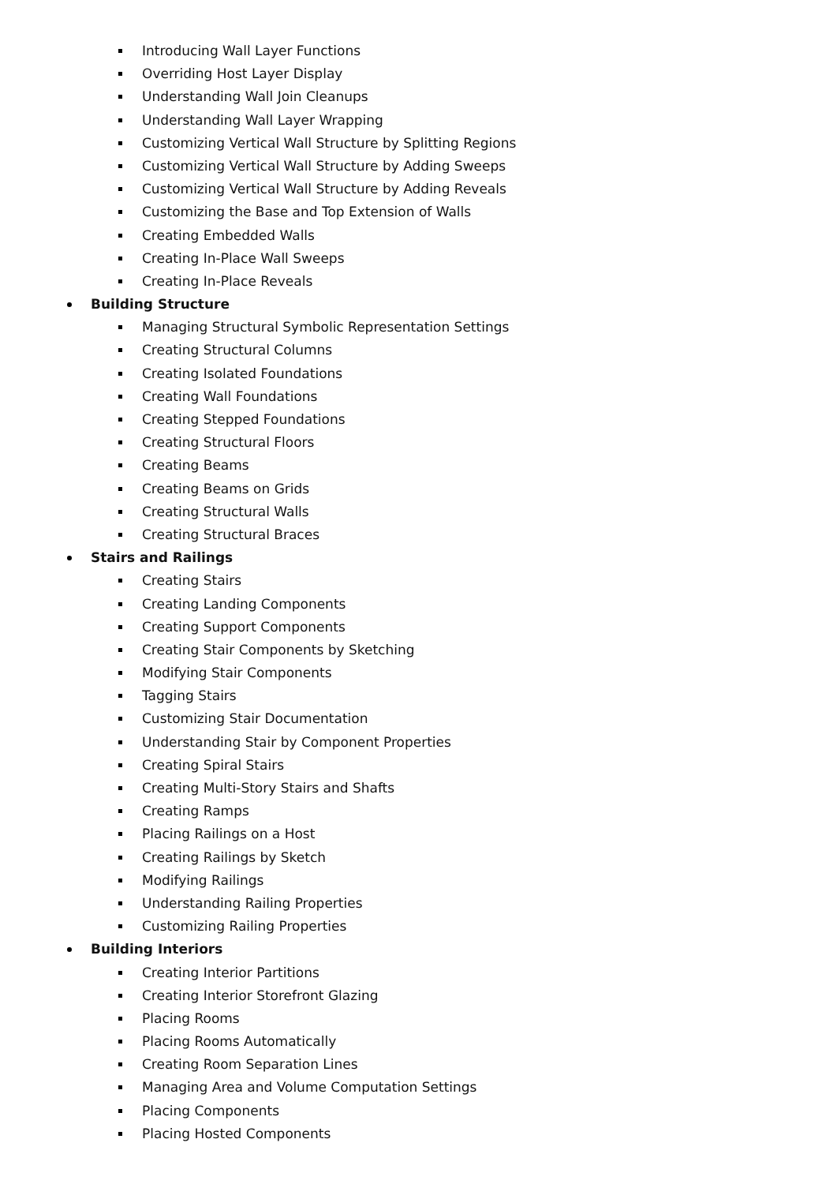Introducing Wall Layer Functions
Overriding Host Layer Display
Understanding Wall Join Cleanups
Understanding Wall Layer Wrapping
Customizing Vertical Wall Structure by Splitting Regions
Customizing Vertical Wall Structure by Adding Sweeps
Customizing Vertical Wall Structure by Adding Reveals
Customizing the Base and Top Extension of Walls
Creating Embedded Walls
Creating In-Place Wall Sweeps
Creating In-Place Reveals
Building Structure
Managing Structural Symbolic Representation Settings
Creating Structural Columns
Creating Isolated Foundations
Creating Wall Foundations
Creating Stepped Foundations
Creating Structural Floors
Creating Beams
Creating Beams on Grids
Creating Structural Walls
Creating Structural Braces
Stairs and Railings
Creating Stairs
Creating Landing Components
Creating Support Components
Creating Stair Components by Sketching
Modifying Stair Components
Tagging Stairs
Customizing Stair Documentation
Understanding Stair by Component Properties
Creating Spiral Stairs
Creating Multi-Story Stairs and Shafts
Creating Ramps
Placing Railings on a Host
Creating Railings by Sketch
Modifying Railings
Understanding Railing Properties
Customizing Railing Properties
Building Interiors
Creating Interior Partitions
Creating Interior Storefront Glazing
Placing Rooms
Placing Rooms Automatically
Creating Room Separation Lines
Managing Area and Volume Computation Settings
Placing Components
Placing Hosted Components